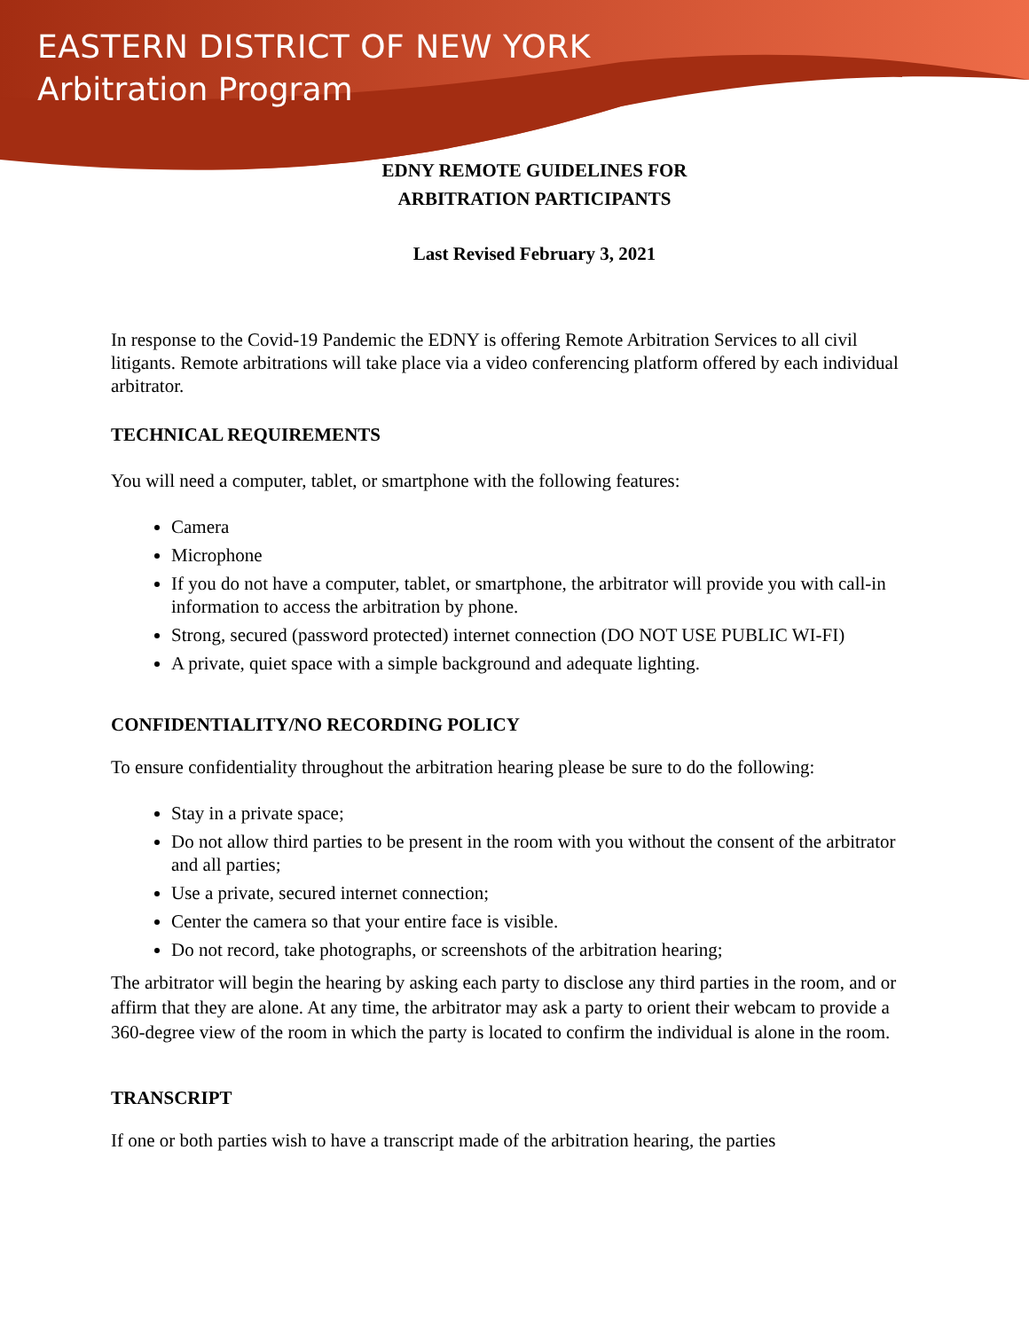EASTERN DISTRICT OF NEW YORK
Arbitration Program
EDNY REMOTE GUIDELINES FOR
ARBITRATION PARTICIPANTS
Last Revised February 3, 2021
In response to the Covid-19 Pandemic the EDNY is offering Remote Arbitration Services to all civil litigants. Remote arbitrations will take place via a video conferencing platform offered by each individual arbitrator.
TECHNICAL REQUIREMENTS
You will need a computer, tablet, or smartphone with the following features:
Camera
Microphone
If you do not have a computer, tablet, or smartphone, the arbitrator will provide you with call-in information to access the arbitration by phone.
Strong, secured (password protected) internet connection (DO NOT USE PUBLIC WI-FI)
A private, quiet space with a simple background and adequate lighting.
CONFIDENTIALITY/NO RECORDING POLICY
To ensure confidentiality throughout the arbitration hearing please be sure to do the following:
Stay in a private space;
Do not allow third parties to be present in the room with you without the consent of the arbitrator and all parties;
Use a private, secured internet connection;
Center the camera so that your entire face is visible.
Do not record, take photographs, or screenshots of the arbitration hearing;
The arbitrator will begin the hearing by asking each party to disclose any third parties in the room, and or affirm that they are alone. At any time, the arbitrator may ask a party to orient their webcam to provide a 360-degree view of the room in which the party is located to confirm the individual is alone in the room.
TRANSCRIPT
If one or both parties wish to have a transcript made of the arbitration hearing, the parties